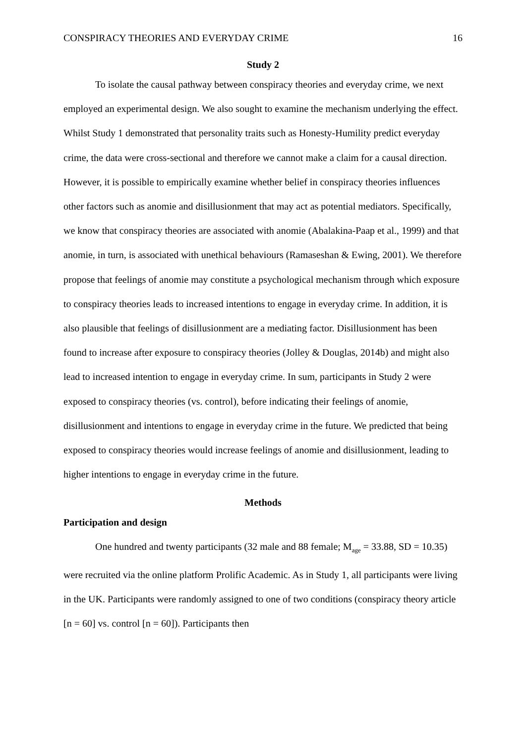CONSPIRACY THEORIES AND EVERYDAY CRIME 16
Study 2
To isolate the causal pathway between conspiracy theories and everyday crime, we next employed an experimental design. We also sought to examine the mechanism underlying the effect. Whilst Study 1 demonstrated that personality traits such as Honesty-Humility predict everyday crime, the data were cross-sectional and therefore we cannot make a claim for a causal direction. However, it is possible to empirically examine whether belief in conspiracy theories influences other factors such as anomie and disillusionment that may act as potential mediators. Specifically, we know that conspiracy theories are associated with anomie (Abalakina-Paap et al., 1999) and that anomie, in turn, is associated with unethical behaviours (Ramaseshan & Ewing, 2001). We therefore propose that feelings of anomie may constitute a psychological mechanism through which exposure to conspiracy theories leads to increased intentions to engage in everyday crime. In addition, it is also plausible that feelings of disillusionment are a mediating factor. Disillusionment has been found to increase after exposure to conspiracy theories (Jolley & Douglas, 2014b) and might also lead to increased intention to engage in everyday crime. In sum, participants in Study 2 were exposed to conspiracy theories (vs. control), before indicating their feelings of anomie, disillusionment and intentions to engage in everyday crime in the future. We predicted that being exposed to conspiracy theories would increase feelings of anomie and disillusionment, leading to higher intentions to engage in everyday crime in the future.
Methods
Participation and design
One hundred and twenty participants (32 male and 88 female; M<sub>age</sub> = 33.88, SD = 10.35) were recruited via the online platform Prolific Academic. As in Study 1, all participants were living in the UK. Participants were randomly assigned to one of two conditions (conspiracy theory article [n = 60] vs. control [n = 60]). Participants then